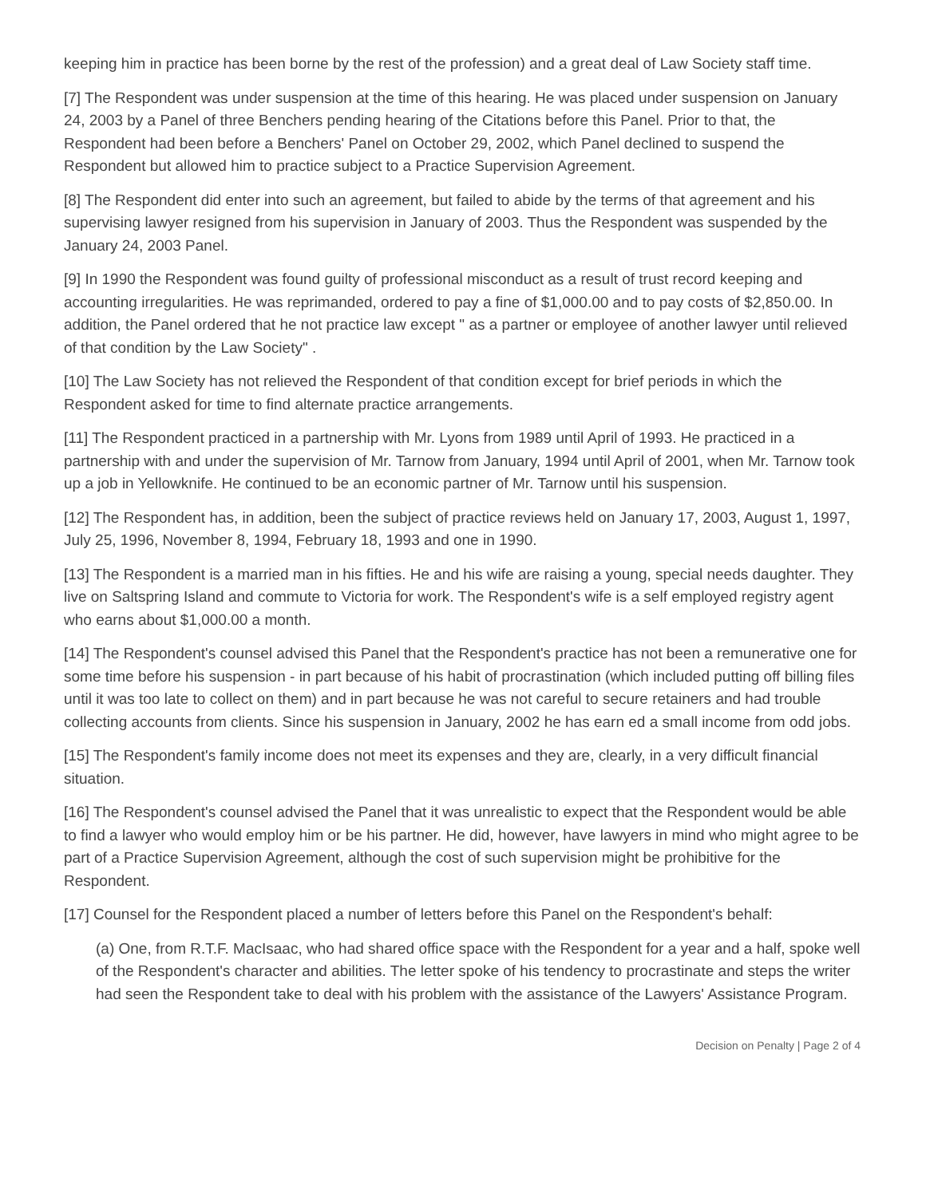keeping him in practice has been borne by the rest of the profession) and a great deal of Law Society staff time.
[7] The Respondent was under suspension at the time of this hearing. He was placed under suspension on January 24, 2003 by a Panel of three Benchers pending hearing of the Citations before this Panel. Prior to that, the Respondent had been before a Benchers' Panel on October 29, 2002, which Panel declined to suspend the Respondent but allowed him to practice subject to a Practice Supervision Agreement.
[8] The Respondent did enter into such an agreement, but failed to abide by the terms of that agreement and his supervising lawyer resigned from his supervision in January of 2003. Thus the Respondent was suspended by the January 24, 2003 Panel.
[9] In 1990 the Respondent was found guilty of professional misconduct as a result of trust record keeping and accounting irregularities. He was reprimanded, ordered to pay a fine of $1,000.00 and to pay costs of $2,850.00. In addition, the Panel ordered that he not practice law except " as a partner or employee of another lawyer until relieved of that condition by the Law Society" .
[10] The Law Society has not relieved the Respondent of that condition except for brief periods in which the Respondent asked for time to find alternate practice arrangements.
[11] The Respondent practiced in a partnership with Mr. Lyons from 1989 until April of 1993. He practiced in a partnership with and under the supervision of Mr. Tarnow from January, 1994 until April of 2001, when Mr. Tarnow took up a job in Yellowknife. He continued to be an economic partner of Mr. Tarnow until his suspension.
[12] The Respondent has, in addition, been the subject of practice reviews held on January 17, 2003, August 1, 1997, July 25, 1996, November 8, 1994, February 18, 1993 and one in 1990.
[13] The Respondent is a married man in his fifties. He and his wife are raising a young, special needs daughter. They live on Saltspring Island and commute to Victoria for work. The Respondent's wife is a self employed registry agent who earns about $1,000.00 a month.
[14] The Respondent's counsel advised this Panel that the Respondent's practice has not been a remunerative one for some time before his suspension - in part because of his habit of procrastination (which included putting off billing files until it was too late to collect on them) and in part because he was not careful to secure retainers and had trouble collecting accounts from clients. Since his suspension in January, 2002 he has earn ed a small income from odd jobs.
[15] The Respondent's family income does not meet its expenses and they are, clearly, in a very difficult financial situation.
[16] The Respondent's counsel advised the Panel that it was unrealistic to expect that the Respondent would be able to find a lawyer who would employ him or be his partner. He did, however, have lawyers in mind who might agree to be part of a Practice Supervision Agreement, although the cost of such supervision might be prohibitive for the Respondent.
[17] Counsel for the Respondent placed a number of letters before this Panel on the Respondent's behalf:
(a) One, from R.T.F. MacIsaac, who had shared office space with the Respondent for a year and a half, spoke well of the Respondent's character and abilities. The letter spoke of his tendency to procrastinate and steps the writer had seen the Respondent take to deal with his problem with the assistance of the Lawyers' Assistance Program.
Decision on Penalty | Page 2 of 4